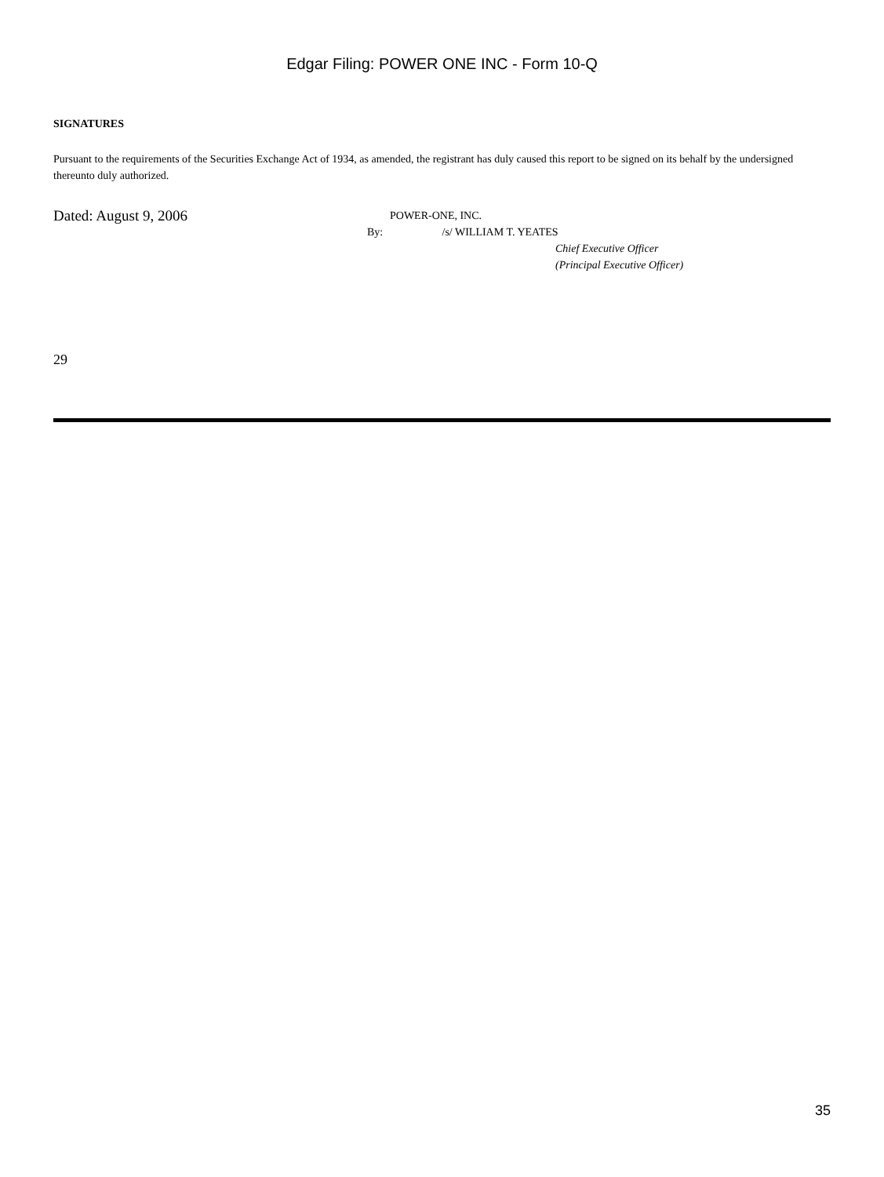Edgar Filing: POWER ONE INC - Form 10-Q
SIGNATURES
Pursuant to the requirements of the Securities Exchange Act of 1934, as amended, the registrant has duly caused this report to be signed on its behalf by the undersigned thereunto duly authorized.
Dated: August 9, 2006
POWER-ONE, INC.
By: /s/ WILLIAM T. YEATES
Chief Executive Officer
(Principal Executive Officer)
29
35